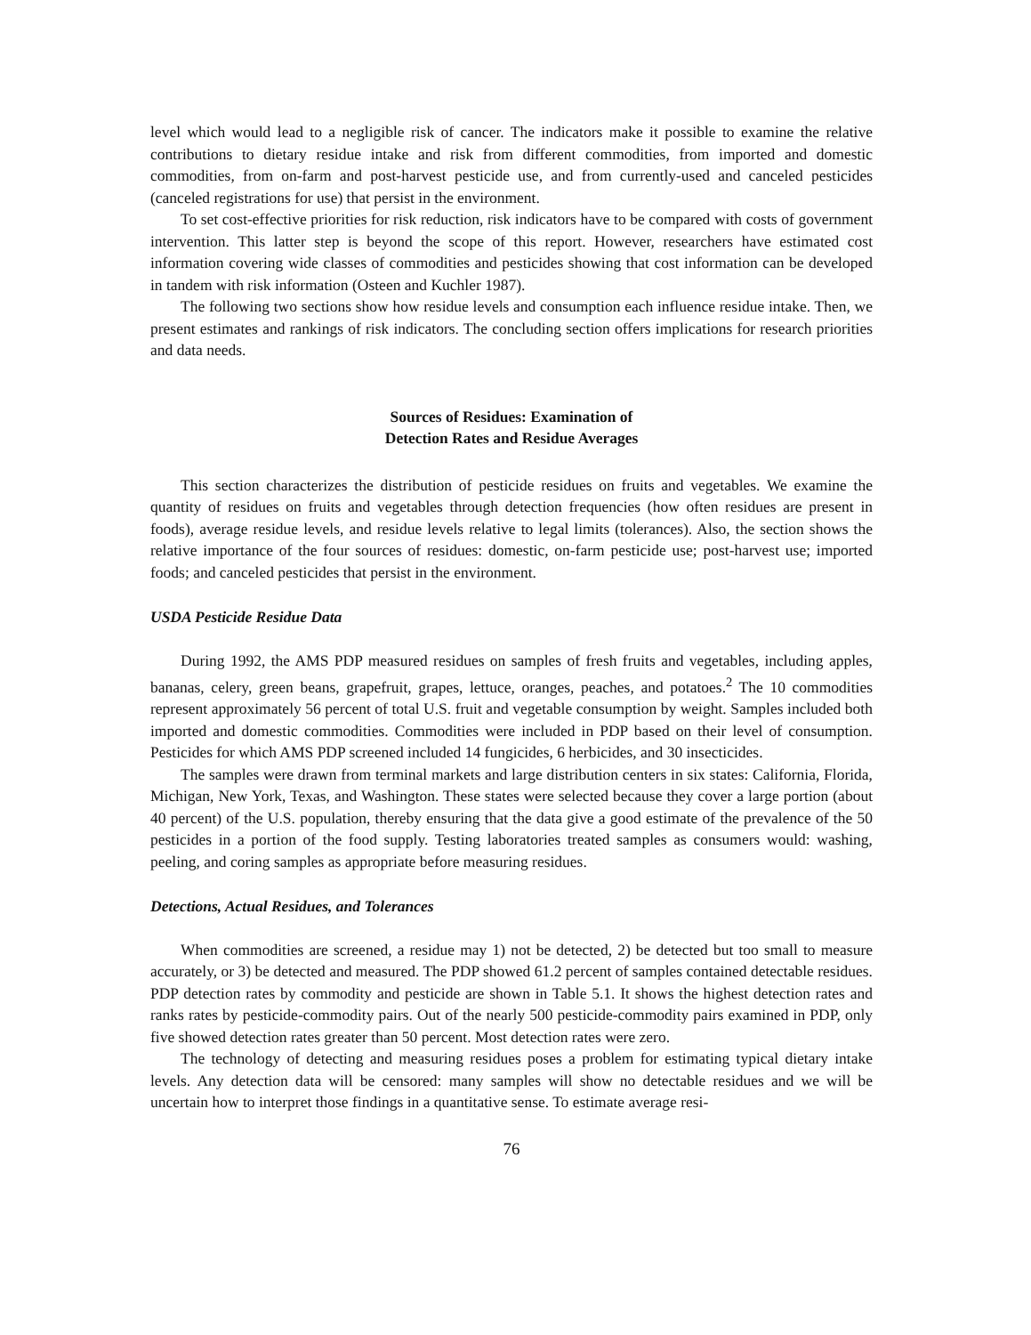level which would lead to a negligible risk of cancer. The indicators make it possible to examine the relative contributions to dietary residue intake and risk from different commodities, from imported and domestic commodities, from on-farm and post-harvest pesticide use, and from currently-used and canceled pesticides (canceled registrations for use) that persist in the environment.
To set cost-effective priorities for risk reduction, risk indicators have to be compared with costs of government intervention. This latter step is beyond the scope of this report. However, researchers have estimated cost information covering wide classes of commodities and pesticides showing that cost information can be developed in tandem with risk information (Osteen and Kuchler 1987).
The following two sections show how residue levels and consumption each influence residue intake. Then, we present estimates and rankings of risk indicators. The concluding section offers implications for research priorities and data needs.
Sources of Residues: Examination of
Detection Rates and Residue Averages
This section characterizes the distribution of pesticide residues on fruits and vegetables. We examine the quantity of residues on fruits and vegetables through detection frequencies (how often residues are present in foods), average residue levels, and residue levels relative to legal limits (tolerances). Also, the section shows the relative importance of the four sources of residues: domestic, on-farm pesticide use; post-harvest use; imported foods; and canceled pesticides that persist in the environment.
USDA Pesticide Residue Data
During 1992, the AMS PDP measured residues on samples of fresh fruits and vegetables, including apples, bananas, celery, green beans, grapefruit, grapes, lettuce, oranges, peaches, and potatoes.<sup>2</sup> The 10 commodities represent approximately 56 percent of total U.S. fruit and vegetable consumption by weight. Samples included both imported and domestic commodities. Commodities were included in PDP based on their level of consumption. Pesticides for which AMS PDP screened included 14 fungicides, 6 herbicides, and 30 insecticides.
The samples were drawn from terminal markets and large distribution centers in six states: California, Florida, Michigan, New York, Texas, and Washington. These states were selected because they cover a large portion (about 40 percent) of the U.S. population, thereby ensuring that the data give a good estimate of the prevalence of the 50 pesticides in a portion of the food supply. Testing laboratories treated samples as consumers would: washing, peeling, and coring samples as appropriate before measuring residues.
Detections, Actual Residues, and Tolerances
When commodities are screened, a residue may 1) not be detected, 2) be detected but too small to measure accurately, or 3) be detected and measured. The PDP showed 61.2 percent of samples contained detectable residues. PDP detection rates by commodity and pesticide are shown in Table 5.1. It shows the highest detection rates and ranks rates by pesticide-commodity pairs. Out of the nearly 500 pesticide-commodity pairs examined in PDP, only five showed detection rates greater than 50 percent. Most detection rates were zero.
The technology of detecting and measuring residues poses a problem for estimating typical dietary intake levels. Any detection data will be censored: many samples will show no detectable residues and we will be uncertain how to interpret those findings in a quantitative sense. To estimate average resi-
76